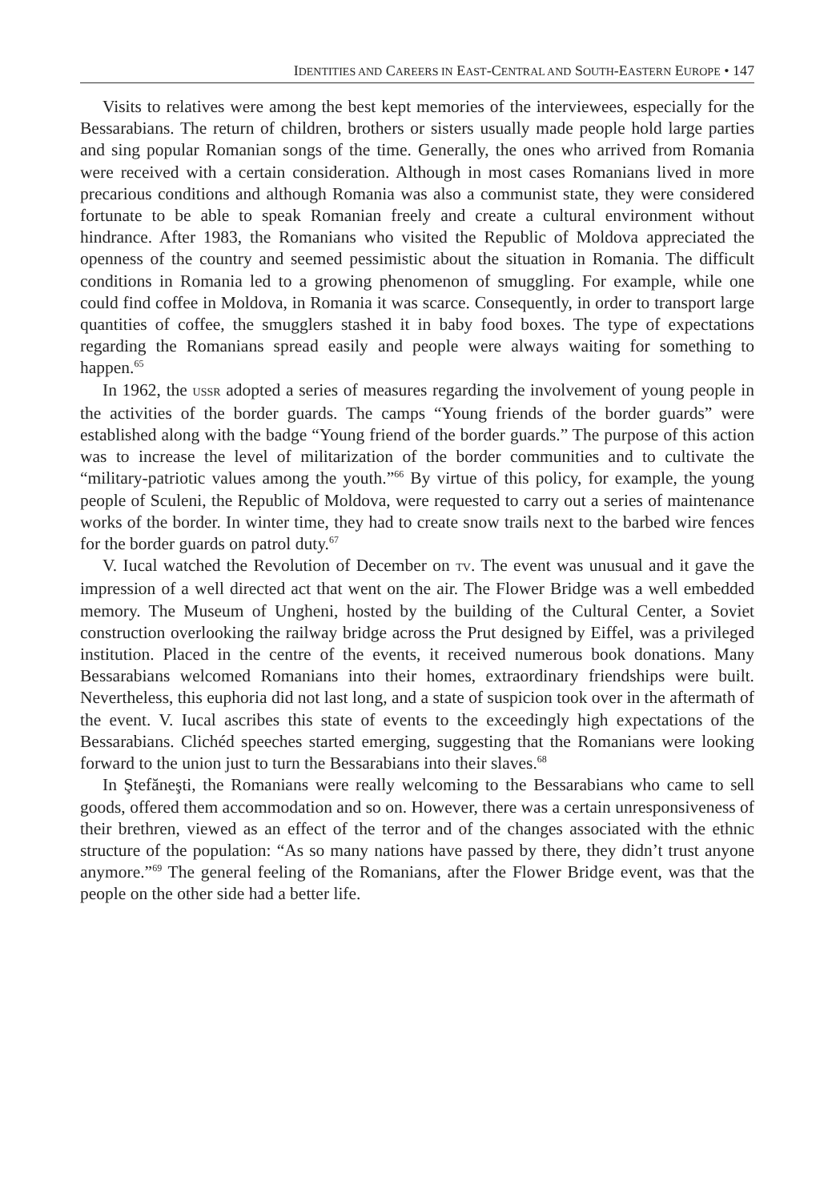IDENTITIES AND CAREERS IN EAST-CENTRAL AND SOUTH-EASTERN EUROPE • 147
Visits to relatives were among the best kept memories of the interviewees, especially for the Bessarabians. The return of children, brothers or sisters usually made people hold large parties and sing popular Romanian songs of the time. Generally, the ones who arrived from Romania were received with a certain consideration. Although in most cases Romanians lived in more precarious conditions and although Romania was also a communist state, they were considered fortunate to be able to speak Romanian freely and create a cultural environment without hindrance. After 1983, the Romanians who visited the Republic of Moldova appreciated the openness of the country and seemed pessimistic about the situation in Romania. The difficult conditions in Romania led to a growing phenomenon of smuggling. For example, while one could find coffee in Moldova, in Romania it was scarce. Consequently, in order to transport large quantities of coffee, the smugglers stashed it in baby food boxes. The type of expectations regarding the Romanians spread easily and people were always waiting for something to happen.<sup>65</sup>
In 1962, the USSR adopted a series of measures regarding the involvement of young people in the activities of the border guards. The camps “Young friends of the border guards” were established along with the badge “Young friend of the border guards.” The purpose of this action was to increase the level of militarization of the border communities and to cultivate the “military-patriotic values among the youth.”<sup>66</sup> By virtue of this policy, for example, the young people of Sculeni, the Republic of Moldova, were requested to carry out a series of maintenance works of the border. In winter time, they had to create snow trails next to the barbed wire fences for the border guards on patrol duty.<sup>67</sup>
V. Iucal watched the Revolution of December on TV. The event was unusual and it gave the impression of a well directed act that went on the air. The Flower Bridge was a well embedded memory. The Museum of Ungheni, hosted by the building of the Cultural Center, a Soviet construction overlooking the railway bridge across the Prut designed by Eiffel, was a privileged institution. Placed in the centre of the events, it received numerous book donations. Many Bessarabians welcomed Romanians into their homes, extraordinary friendships were built. Nevertheless, this euphoria did not last long, and a state of suspicion took over in the aftermath of the event. V. Iucal ascribes this state of events to the exceedingly high expectations of the Bessarabians. Clichéd speeches started emerging, suggesting that the Romanians were looking forward to the union just to turn the Bessarabians into their slaves.<sup>68</sup>
In Ştefăneşti, the Romanians were really welcoming to the Bessarabians who came to sell goods, offered them accommodation and so on. However, there was a certain unresponsiveness of their brethren, viewed as an effect of the terror and of the changes associated with the ethnic structure of the population: “As so many nations have passed by there, they didn’t trust anyone anymore.”<sup>69</sup> The general feeling of the Romanians, after the Flower Bridge event, was that the people on the other side had a better life.